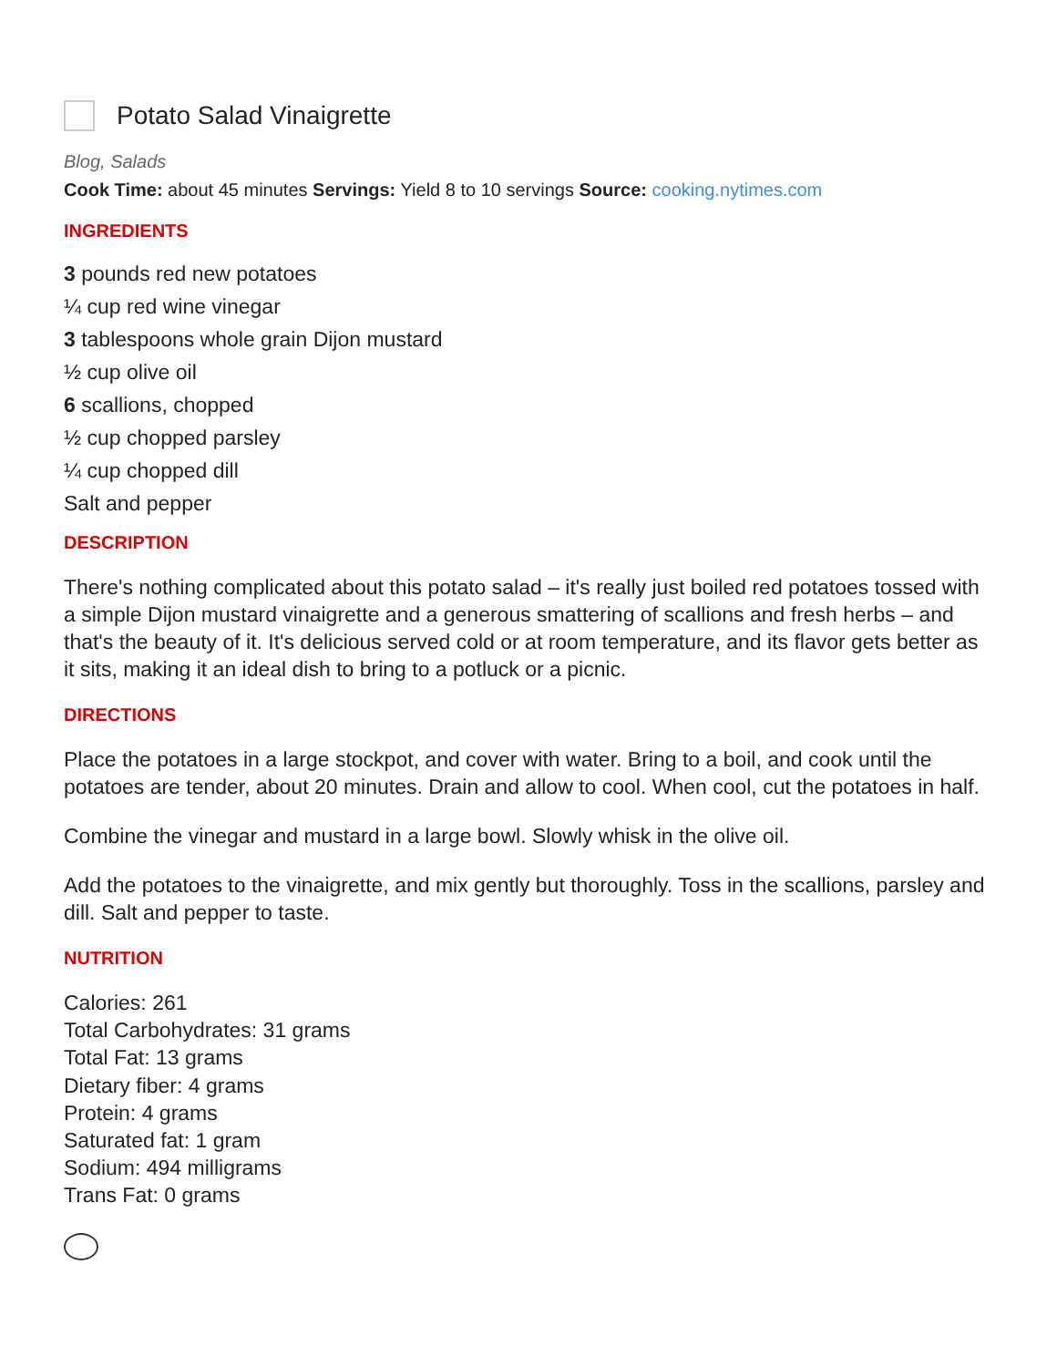Potato Salad Vinaigrette
Blog, Salads
Cook Time: about 45 minutes Servings: Yield 8 to 10 servings Source: cooking.nytimes.com
INGREDIENTS
3 pounds red new potatoes
¼ cup red wine vinegar
3 tablespoons whole grain Dijon mustard
½ cup olive oil
6 scallions, chopped
½ cup chopped parsley
¼ cup chopped dill
Salt and pepper
DESCRIPTION
There's nothing complicated about this potato salad – it's really just boiled red potatoes tossed with a simple Dijon mustard vinaigrette and a generous smattering of scallions and fresh herbs – and that's the beauty of it. It's delicious served cold or at room temperature, and its flavor gets better as it sits, making it an ideal dish to bring to a potluck or a picnic.
DIRECTIONS
Place the potatoes in a large stockpot, and cover with water. Bring to a boil, and cook until the potatoes are tender, about 20 minutes. Drain and allow to cool. When cool, cut the potatoes in half.
Combine the vinegar and mustard in a large bowl. Slowly whisk in the olive oil.
Add the potatoes to the vinaigrette, and mix gently but thoroughly. Toss in the scallions, parsley and dill. Salt and pepper to taste.
NUTRITION
Calories: 261
Total Carbohydrates: 31 grams
Total Fat: 13 grams
Dietary fiber: 4 grams
Protein: 4 grams
Saturated fat: 1 gram
Sodium: 494 milligrams
Trans Fat: 0 grams